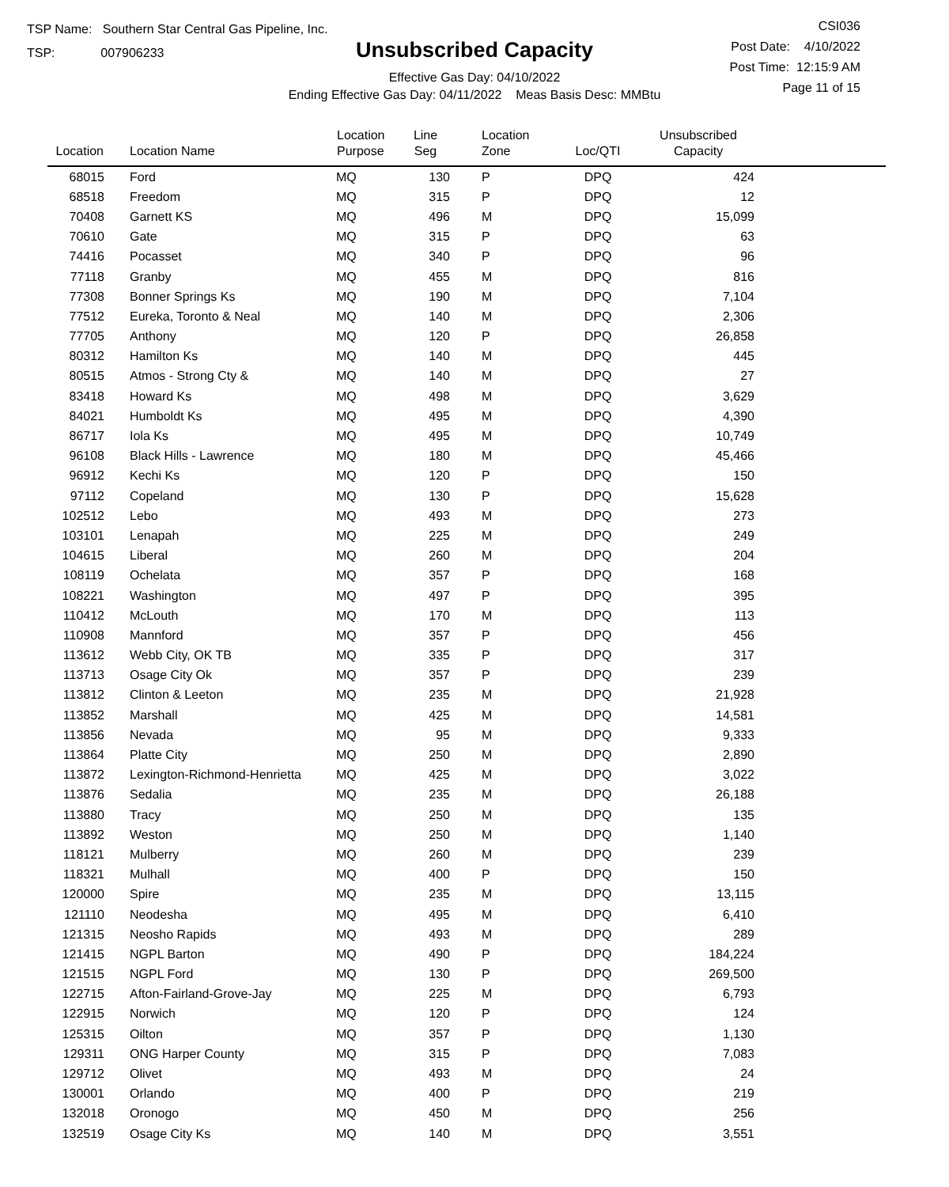TSP Name: Southern Star Central Gas Pipeline, Inc.
TSP: 007906233
Unsubscribed Capacity
Effective Gas Day: 04/10/2022
Ending Effective Gas Day: 04/11/2022 Meas Basis Desc: MMBtu
CSI036
Post Date: 4/10/2022
Post Time: 12:15:9 AM
Page 11 of 15
| Location | Location Name | Location Purpose | Line Seg | Location Zone | Loc/QTI | Unsubscribed Capacity | |
| --- | --- | --- | --- | --- | --- | --- | --- |
| 68015 | Ford | MQ | 130 | P | DPQ | 424 | |
| 68518 | Freedom | MQ | 315 | P | DPQ | 12 | |
| 70408 | Garnett KS | MQ | 496 | M | DPQ | 15,099 | |
| 70610 | Gate | MQ | 315 | P | DPQ | 63 | |
| 74416 | Pocasset | MQ | 340 | P | DPQ | 96 | |
| 77118 | Granby | MQ | 455 | M | DPQ | 816 | |
| 77308 | Bonner Springs Ks | MQ | 190 | M | DPQ | 7,104 | |
| 77512 | Eureka, Toronto & Neal | MQ | 140 | M | DPQ | 2,306 | |
| 77705 | Anthony | MQ | 120 | P | DPQ | 26,858 | |
| 80312 | Hamilton Ks | MQ | 140 | M | DPQ | 445 | |
| 80515 | Atmos - Strong Cty & | MQ | 140 | M | DPQ | 27 | |
| 83418 | Howard Ks | MQ | 498 | M | DPQ | 3,629 | |
| 84021 | Humboldt Ks | MQ | 495 | M | DPQ | 4,390 | |
| 86717 | Iola Ks | MQ | 495 | M | DPQ | 10,749 | |
| 96108 | Black Hills - Lawrence | MQ | 180 | M | DPQ | 45,466 | |
| 96912 | Kechi Ks | MQ | 120 | P | DPQ | 150 | |
| 97112 | Copeland | MQ | 130 | P | DPQ | 15,628 | |
| 102512 | Lebo | MQ | 493 | M | DPQ | 273 | |
| 103101 | Lenapah | MQ | 225 | M | DPQ | 249 | |
| 104615 | Liberal | MQ | 260 | M | DPQ | 204 | |
| 108119 | Ochelata | MQ | 357 | P | DPQ | 168 | |
| 108221 | Washington | MQ | 497 | P | DPQ | 395 | |
| 110412 | McLouth | MQ | 170 | M | DPQ | 113 | |
| 110908 | Mannford | MQ | 357 | P | DPQ | 456 | |
| 113612 | Webb City, OK TB | MQ | 335 | P | DPQ | 317 | |
| 113713 | Osage City Ok | MQ | 357 | P | DPQ | 239 | |
| 113812 | Clinton & Leeton | MQ | 235 | M | DPQ | 21,928 | |
| 113852 | Marshall | MQ | 425 | M | DPQ | 14,581 | |
| 113856 | Nevada | MQ | 95 | M | DPQ | 9,333 | |
| 113864 | Platte City | MQ | 250 | M | DPQ | 2,890 | |
| 113872 | Lexington-Richmond-Henrietta | MQ | 425 | M | DPQ | 3,022 | |
| 113876 | Sedalia | MQ | 235 | M | DPQ | 26,188 | |
| 113880 | Tracy | MQ | 250 | M | DPQ | 135 | |
| 113892 | Weston | MQ | 250 | M | DPQ | 1,140 | |
| 118121 | Mulberry | MQ | 260 | M | DPQ | 239 | |
| 118321 | Mulhall | MQ | 400 | P | DPQ | 150 | |
| 120000 | Spire | MQ | 235 | M | DPQ | 13,115 | |
| 121110 | Neodesha | MQ | 495 | M | DPQ | 6,410 | |
| 121315 | Neosho Rapids | MQ | 493 | M | DPQ | 289 | |
| 121415 | NGPL Barton | MQ | 490 | P | DPQ | 184,224 | |
| 121515 | NGPL Ford | MQ | 130 | P | DPQ | 269,500 | |
| 122715 | Afton-Fairland-Grove-Jay | MQ | 225 | M | DPQ | 6,793 | |
| 122915 | Norwich | MQ | 120 | P | DPQ | 124 | |
| 125315 | Oilton | MQ | 357 | P | DPQ | 1,130 | |
| 129311 | ONG Harper County | MQ | 315 | P | DPQ | 7,083 | |
| 129712 | Olivet | MQ | 493 | M | DPQ | 24 | |
| 130001 | Orlando | MQ | 400 | P | DPQ | 219 | |
| 132018 | Oronogo | MQ | 450 | M | DPQ | 256 | |
| 132519 | Osage City Ks | MQ | 140 | M | DPQ | 3,551 | |